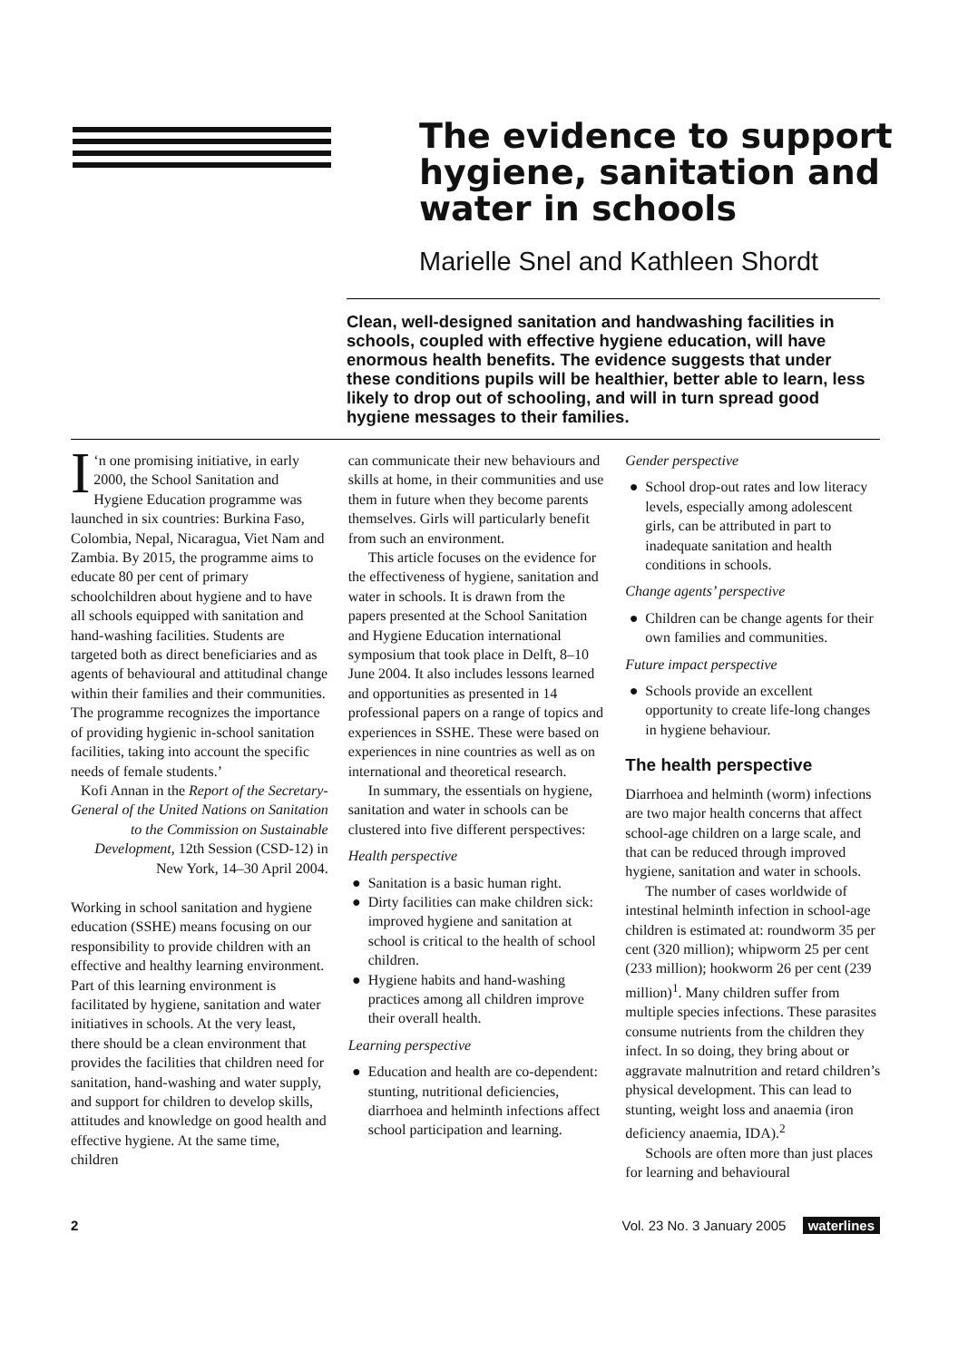The evidence to support hygiene, sanitation and water in schools
Marielle Snel and Kathleen Shordt
Clean, well-designed sanitation and handwashing facilities in schools, coupled with effective hygiene education, will have enormous health benefits. The evidence suggests that under these conditions pupils will be healthier, better able to learn, less likely to drop out of schooling, and will in turn spread good hygiene messages to their families.
‘I n one promising initiative, in early 2000, the School Sanitation and Hygiene Education programme was launched in six countries: Burkina Faso, Colombia, Nepal, Nicaragua, Viet Nam and Zambia. By 2015, the programme aims to educate 80 per cent of primary schoolchildren about hygiene and to have all schools equipped with sanitation and hand-washing facilities. Students are targeted both as direct beneficiaries and as agents of behavioural and attitudinal change within their families and their communities. The programme recognizes the importance of providing hygienic in-school sanitation facilities, taking into account the specific needs of female students.’
Kofi Annan in the Report of the Secretary-General of the United Nations on Sanitation to the Commission on Sustainable Development, 12th Session (CSD-12) in New York, 14–30 April 2004.
Working in school sanitation and hygiene education (SSHE) means focusing on our responsibility to provide children with an effective and healthy learning environment. Part of this learning environment is facilitated by hygiene, sanitation and water initiatives in schools. At the very least, there should be a clean environment that provides the facilities that children need for sanitation, hand-washing and water supply, and support for children to develop skills, attitudes and knowledge on good health and effective hygiene. At the same time, children
can communicate their new behaviours and skills at home, in their communities and use them in future when they become parents themselves. Girls will particularly benefit from such an environment.
This article focuses on the evidence for the effectiveness of hygiene, sanitation and water in schools. It is drawn from the papers presented at the School Sanitation and Hygiene Education international symposium that took place in Delft, 8–10 June 2004. It also includes lessons learned and opportunities as presented in 14 professional papers on a range of topics and experiences in SSHE. These were based on experiences in nine countries as well as on international and theoretical research.
In summary, the essentials on hygiene, sanitation and water in schools can be clustered into five different perspectives:
Health perspective
Sanitation is a basic human right.
Dirty facilities can make children sick: improved hygiene and sanitation at school is critical to the health of school children.
Hygiene habits and hand-washing practices among all children improve their overall health.
Learning perspective
Education and health are co-dependent: stunting, nutritional deficiencies, diarrhoea and helminth infections affect school participation and learning.
Gender perspective
School drop-out rates and low literacy levels, especially among adolescent girls, can be attributed in part to inadequate sanitation and health conditions in schools.
Change agents’ perspective
Children can be change agents for their own families and communities.
Future impact perspective
Schools provide an excellent opportunity to create life-long changes in hygiene behaviour.
The health perspective
Diarrhoea and helminth (worm) infections are two major health concerns that affect school-age children on a large scale, and that can be reduced through improved hygiene, sanitation and water in schools.
The number of cases worldwide of intestinal helminth infection in school-age children is estimated at: roundworm 35 per cent (320 million); whipworm 25 per cent (233 million); hookworm 26 per cent (239 million)<sup>1</sup>. Many children suffer from multiple species infections. These parasites consume nutrients from the children they infect. In so doing, they bring about or aggravate malnutrition and retard children’s physical development. This can lead to stunting, weight loss and anaemia (iron deficiency anaemia, IDA).<sup>2</sup>
Schools are often more than just places for learning and behavioural
2 Vol. 23 No. 3 January 2005 waterlines